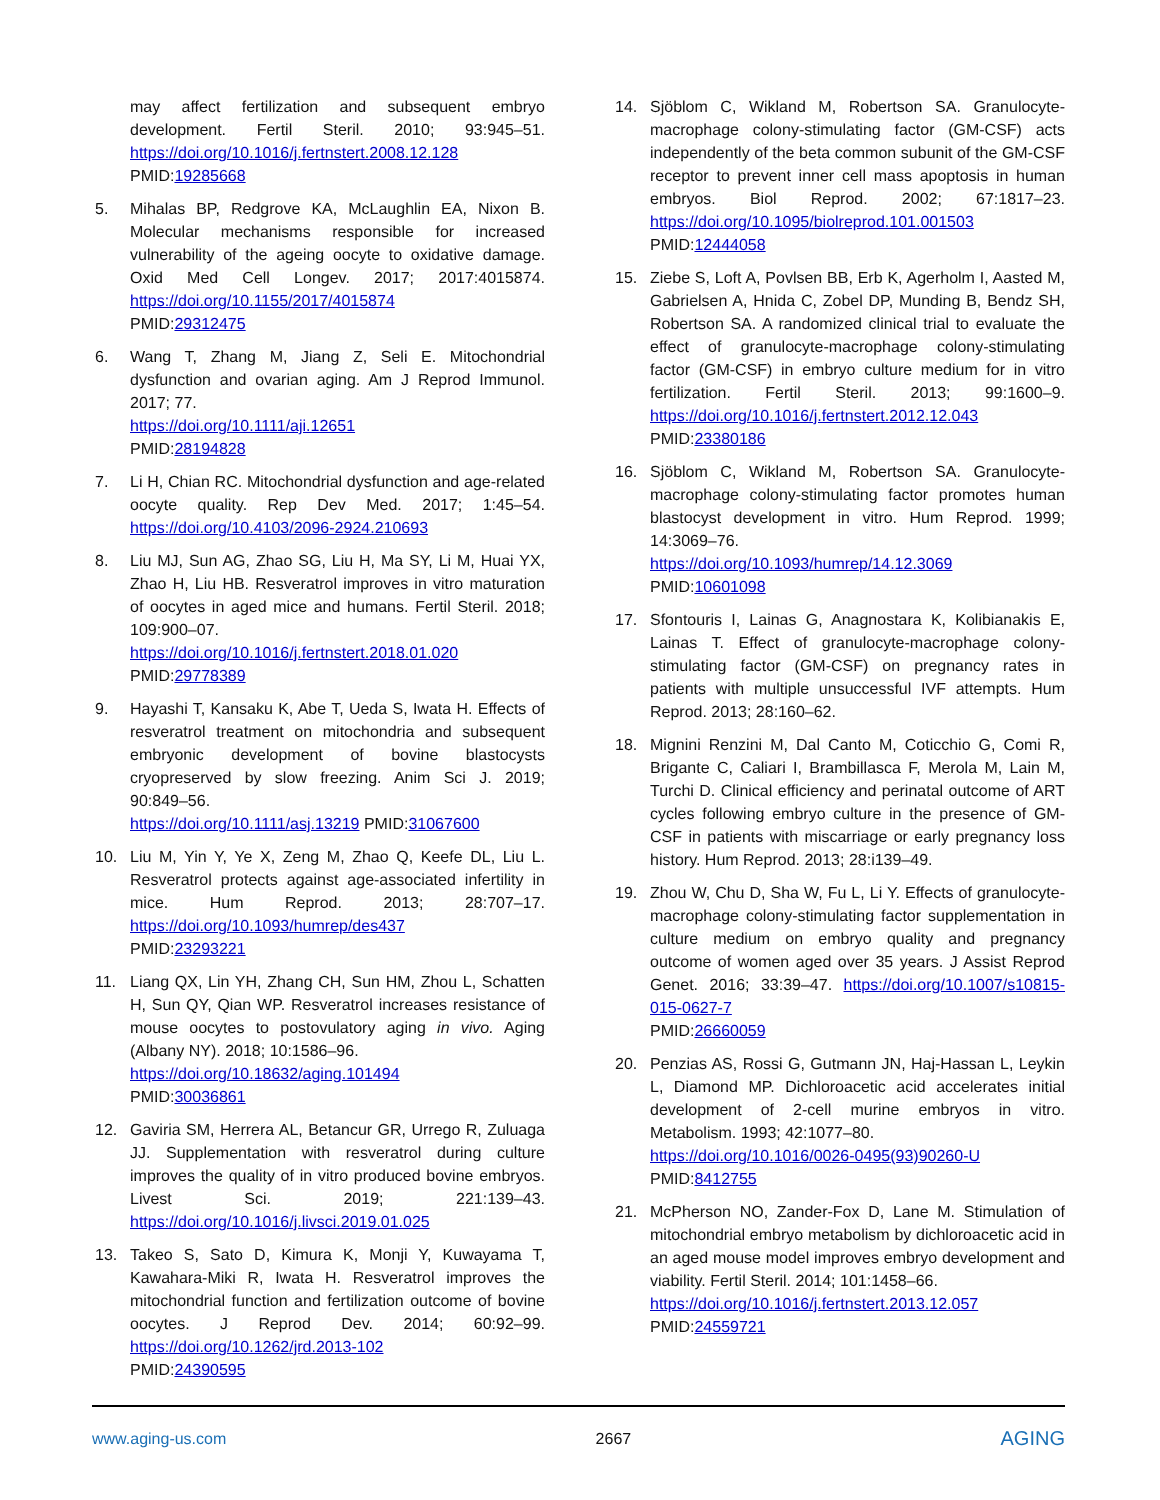may affect fertilization and subsequent embryo development. Fertil Steril. 2010; 93:945–51. https://doi.org/10.1016/j.fertnstert.2008.12.128
PMID:19285668
5. Mihalas BP, Redgrove KA, McLaughlin EA, Nixon B. Molecular mechanisms responsible for increased vulnerability of the ageing oocyte to oxidative damage. Oxid Med Cell Longev. 2017; 2017:4015874. https://doi.org/10.1155/2017/4015874
PMID:29312475
6. Wang T, Zhang M, Jiang Z, Seli E. Mitochondrial dysfunction and ovarian aging. Am J Reprod Immunol. 2017; 77.
https://doi.org/10.1111/aji.12651
PMID:28194828
7. Li H, Chian RC. Mitochondrial dysfunction and age-related oocyte quality. Rep Dev Med. 2017; 1:45–54. https://doi.org/10.4103/2096-2924.210693
8. Liu MJ, Sun AG, Zhao SG, Liu H, Ma SY, Li M, Huai YX, Zhao H, Liu HB. Resveratrol improves in vitro maturation of oocytes in aged mice and humans. Fertil Steril. 2018; 109:900–07.
https://doi.org/10.1016/j.fertnstert.2018.01.020
PMID:29778389
9. Hayashi T, Kansaku K, Abe T, Ueda S, Iwata H. Effects of resveratrol treatment on mitochondria and subsequent embryonic development of bovine blastocysts cryopreserved by slow freezing. Anim Sci J. 2019; 90:849–56.
https://doi.org/10.1111/asj.13219 PMID:31067600
10. Liu M, Yin Y, Ye X, Zeng M, Zhao Q, Keefe DL, Liu L. Resveratrol protects against age-associated infertility in mice. Hum Reprod. 2013; 28:707–17. https://doi.org/10.1093/humrep/des437
PMID:23293221
11. Liang QX, Lin YH, Zhang CH, Sun HM, Zhou L, Schatten H, Sun QY, Qian WP. Resveratrol increases resistance of mouse oocytes to postovulatory aging in vivo. Aging (Albany NY). 2018; 10:1586–96.
https://doi.org/10.18632/aging.101494
PMID:30036861
12. Gaviria SM, Herrera AL, Betancur GR, Urrego R, Zuluaga JJ. Supplementation with resveratrol during culture improves the quality of in vitro produced bovine embryos. Livest Sci. 2019; 221:139–43. https://doi.org/10.1016/j.livsci.2019.01.025
13. Takeo S, Sato D, Kimura K, Monji Y, Kuwayama T, Kawahara-Miki R, Iwata H. Resveratrol improves the mitochondrial function and fertilization outcome of bovine oocytes. J Reprod Dev. 2014; 60:92–99. https://doi.org/10.1262/jrd.2013-102
PMID:24390595
14. Sjöblom C, Wikland M, Robertson SA. Granulocyte-macrophage colony-stimulating factor (GM-CSF) acts independently of the beta common subunit of the GM-CSF receptor to prevent inner cell mass apoptosis in human embryos. Biol Reprod. 2002; 67:1817–23. https://doi.org/10.1095/biolreprod.101.001503
PMID:12444058
15. Ziebe S, Loft A, Povlsen BB, Erb K, Agerholm I, Aasted M, Gabrielsen A, Hnida C, Zobel DP, Munding B, Bendz SH, Robertson SA. A randomized clinical trial to evaluate the effect of granulocyte-macrophage colony-stimulating factor (GM-CSF) in embryo culture medium for in vitro fertilization. Fertil Steril. 2013; 99:1600–9. https://doi.org/10.1016/j.fertnstert.2012.12.043
PMID:23380186
16. Sjöblom C, Wikland M, Robertson SA. Granulocyte-macrophage colony-stimulating factor promotes human blastocyst development in vitro. Hum Reprod. 1999; 14:3069–76.
https://doi.org/10.1093/humrep/14.12.3069
PMID:10601098
17. Sfontouris I, Lainas G, Anagnostara K, Kolibianakis E, Lainas T. Effect of granulocyte-macrophage colony-stimulating factor (GM-CSF) on pregnancy rates in patients with multiple unsuccessful IVF attempts. Hum Reprod. 2013; 28:160–62.
18. Mignini Renzini M, Dal Canto M, Coticchio G, Comi R, Brigante C, Caliari I, Brambillasca F, Merola M, Lain M, Turchi D. Clinical efficiency and perinatal outcome of ART cycles following embryo culture in the presence of GM-CSF in patients with miscarriage or early pregnancy loss history. Hum Reprod. 2013; 28:i139–49.
19. Zhou W, Chu D, Sha W, Fu L, Li Y. Effects of granulocyte-macrophage colony-stimulating factor supplementation in culture medium on embryo quality and pregnancy outcome of women aged over 35 years. J Assist Reprod Genet. 2016; 33:39–47. https://doi.org/10.1007/s10815-015-0627-7
PMID:26660059
20. Penzias AS, Rossi G, Gutmann JN, Haj-Hassan L, Leykin L, Diamond MP. Dichloroacetic acid accelerates initial development of 2-cell murine embryos in vitro. Metabolism. 1993; 42:1077–80.
https://doi.org/10.1016/0026-0495(93)90260-U
PMID:8412755
21. McPherson NO, Zander-Fox D, Lane M. Stimulation of mitochondrial embryo metabolism by dichloroacetic acid in an aged mouse model improves embryo development and viability. Fertil Steril. 2014; 101:1458–66.
https://doi.org/10.1016/j.fertnstert.2013.12.057
PMID:24559721
www.aging-us.com 2667 AGING